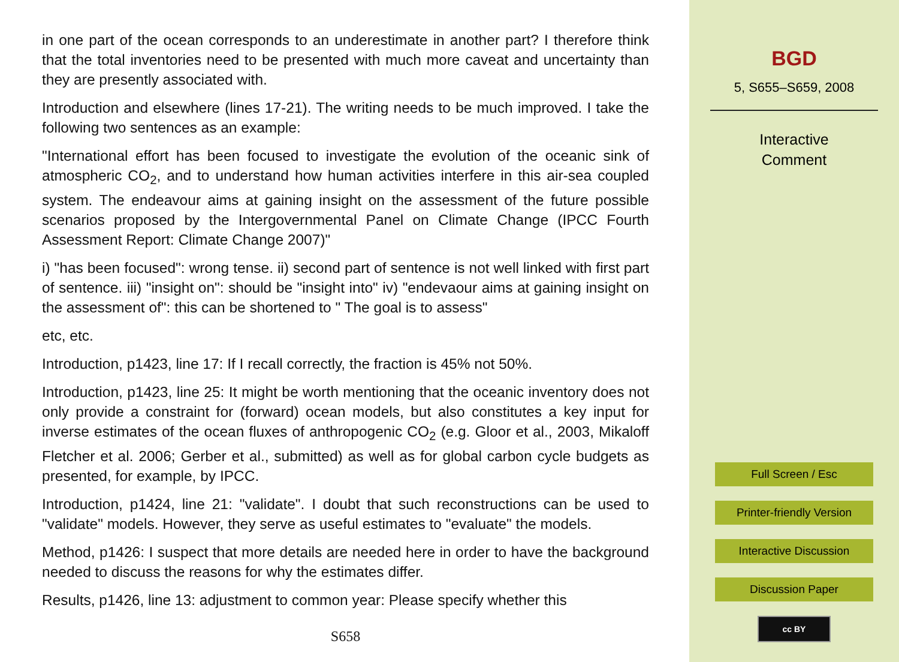in one part of the ocean corresponds to an underestimate in another part? I therefore think that the total inventories need to be presented with much more caveat and uncertainty than they are presently associated with.
Introduction and elsewhere (lines 17-21). The writing needs to be much improved. I take the following two sentences as an example:
"International effort has been focused to investigate the evolution of the oceanic sink of atmospheric CO<sub>2</sub>, and to understand how human activities interfere in this air-sea coupled system. The endeavour aims at gaining insight on the assessment of the future possible scenarios proposed by the Intergovernmental Panel on Climate Change (IPCC Fourth Assessment Report: Climate Change 2007)"
i) "has been focused": wrong tense. ii) second part of sentence is not well linked with first part of sentence. iii) "insight on": should be "insight into" iv) "endevaour aims at gaining insight on the assessment of": this can be shortened to " The goal is to assess"
etc, etc.
Introduction, p1423, line 17: If I recall correctly, the fraction is 45% not 50%.
Introduction, p1423, line 25: It might be worth mentioning that the oceanic inventory does not only provide a constraint for (forward) ocean models, but also constitutes a key input for inverse estimates of the ocean fluxes of anthropogenic CO<sub>2</sub> (e.g. Gloor et al., 2003, Mikaloff Fletcher et al. 2006; Gerber et al., submitted) as well as for global carbon cycle budgets as presented, for example, by IPCC.
Introduction, p1424, line 21: "validate". I doubt that such reconstructions can be used to "validate" models. However, they serve as useful estimates to "evaluate" the models.
Method, p1426: I suspect that more details are needed here in order to have the background needed to discuss the reasons for why the estimates differ.
Results, p1426, line 13: adjustment to common year: Please specify whether this
S658
BGD
5, S655–S659, 2008
Interactive
Comment
Full Screen / Esc
Printer-friendly Version
Interactive Discussion
Discussion Paper
cc BY